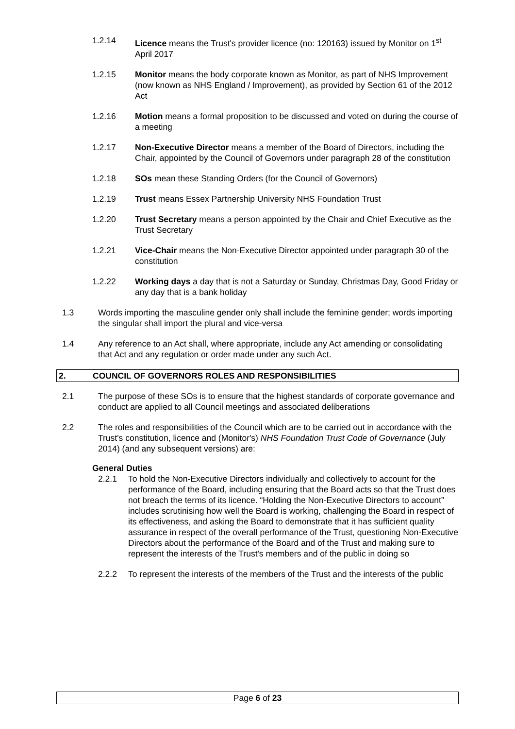1.2.14 Licence means the Trust's provider licence (no: 120163) issued by Monitor on 1<sup>st</sup> April 2017
1.2.15 Monitor means the body corporate known as Monitor, as part of NHS Improvement (now known as NHS England / Improvement), as provided by Section 61 of the 2012 Act
1.2.16 Motion means a formal proposition to be discussed and voted on during the course of a meeting
1.2.17 Non-Executive Director means a member of the Board of Directors, including the Chair, appointed by the Council of Governors under paragraph 28 of the constitution
1.2.18 SOs mean these Standing Orders (for the Council of Governors)
1.2.19 Trust means Essex Partnership University NHS Foundation Trust
1.2.20 Trust Secretary means a person appointed by the Chair and Chief Executive as the Trust Secretary
1.2.21 Vice-Chair means the Non-Executive Director appointed under paragraph 30 of the constitution
1.2.22 Working days a day that is not a Saturday or Sunday, Christmas Day, Good Friday or any day that is a bank holiday
1.3 Words importing the masculine gender only shall include the feminine gender; words importing the singular shall import the plural and vice-versa
1.4 Any reference to an Act shall, where appropriate, include any Act amending or consolidating that Act and any regulation or order made under any such Act.
2. COUNCIL OF GOVERNORS ROLES AND RESPONSIBILITIES
2.1 The purpose of these SOs is to ensure that the highest standards of corporate governance and conduct are applied to all Council meetings and associated deliberations
2.2 The roles and responsibilities of the Council which are to be carried out in accordance with the Trust's constitution, licence and (Monitor's) NHS Foundation Trust Code of Governance (July 2014) (and any subsequent versions) are:
General Duties
2.2.1 To hold the Non-Executive Directors individually and collectively to account for the performance of the Board, including ensuring that the Board acts so that the Trust does not breach the terms of its licence. “Holding the Non-Executive Directors to account” includes scrutinising how well the Board is working, challenging the Board in respect of its effectiveness, and asking the Board to demonstrate that it has sufficient quality assurance in respect of the overall performance of the Trust, questioning Non-Executive Directors about the performance of the Board and of the Trust and making sure to represent the interests of the Trust's members and of the public in doing so
2.2.2 To represent the interests of the members of the Trust and the interests of the public
Page 6 of 23